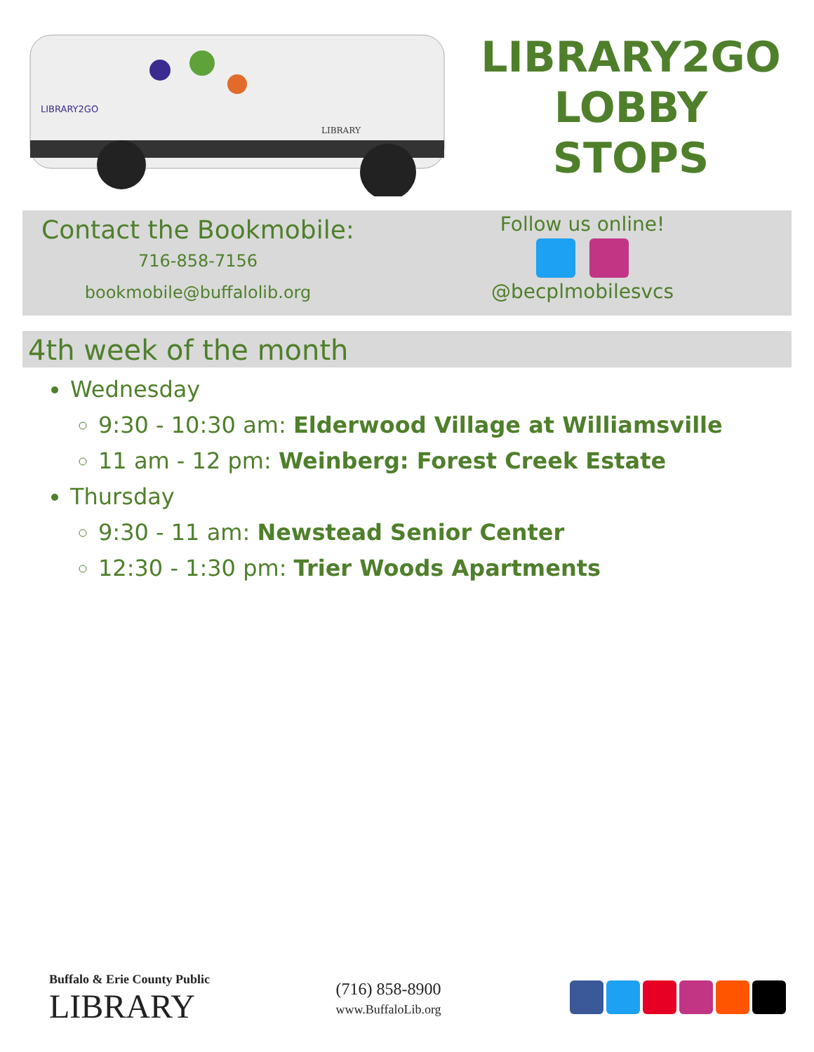LIBRARY2GO
LIBRARY
LIBRARY2GO
LOBBY
STOPS
Contact the Bookmobile:
716-858-7156
bookmobile@buffalolib.org
Follow us online!
@becplmobilesvcs
4th week of the month
Wednesday
9:30 - 10:30 am: Elderwood Village at Williamsville
11 am - 12 pm: Weinberg: Forest Creek Estate
Thursday
9:30 - 11 am: Newstead Senior Center
12:30 - 1:30 pm: Trier Woods Apartments
Buffalo & Erie County Public
LIBRARY
(716) 858-8900
www.BuffaloLib.org